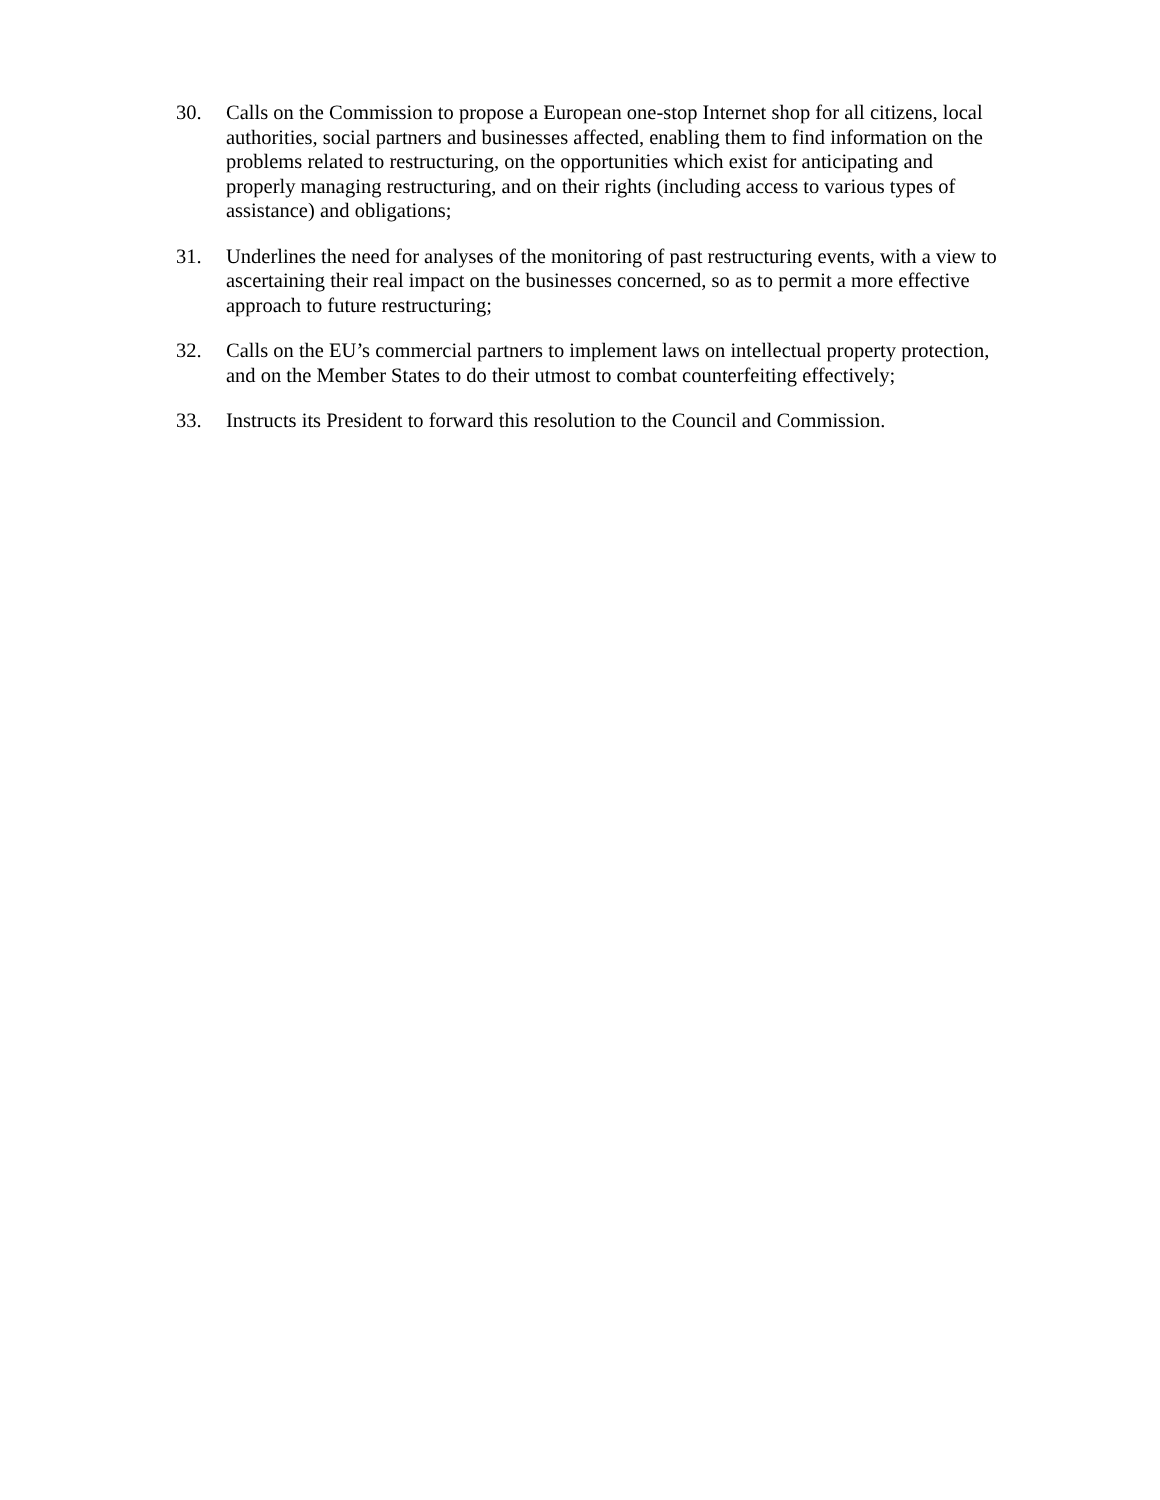30. Calls on the Commission to propose a European one-stop Internet shop for all citizens, local authorities, social partners and businesses affected, enabling them to find information on the problems related to restructuring, on the opportunities which exist for anticipating and properly managing restructuring, and on their rights (including access to various types of assistance) and obligations;
31. Underlines the need for analyses of the monitoring of past restructuring events, with a view to ascertaining their real impact on the businesses concerned, so as to permit a more effective approach to future restructuring;
32. Calls on the EU’s commercial partners to implement laws on intellectual property protection, and on the Member States to do their utmost to combat counterfeiting effectively;
33. Instructs its President to forward this resolution to the Council and Commission.